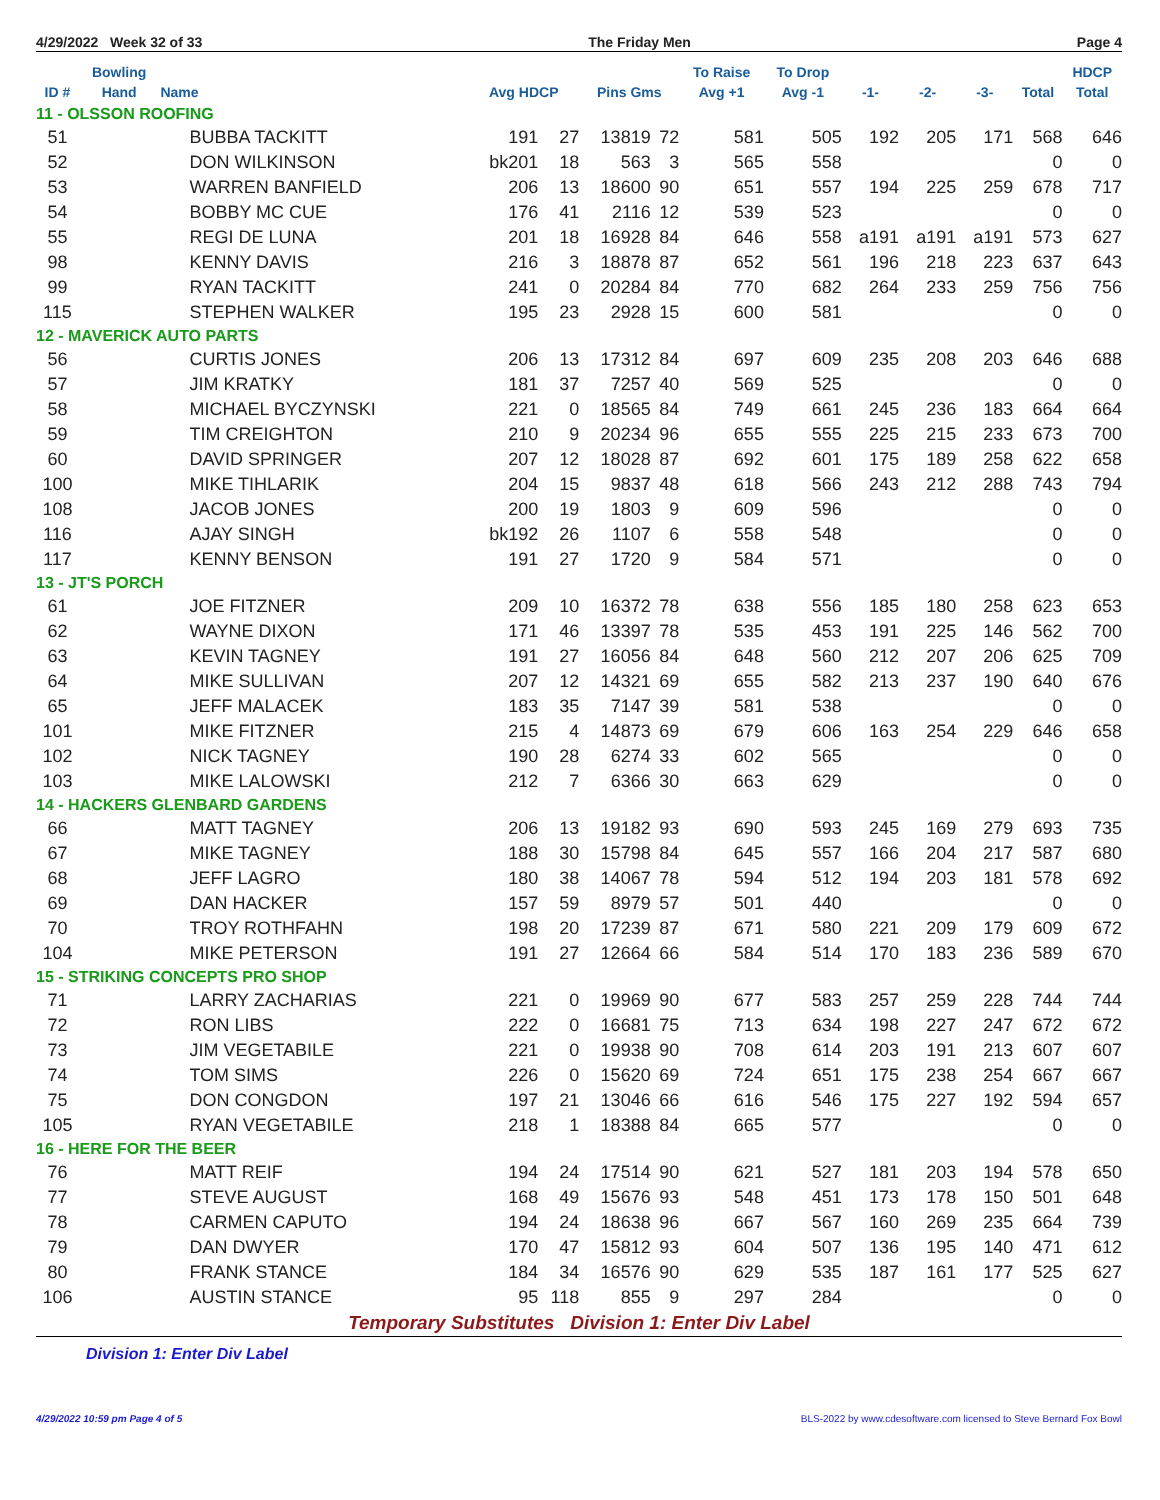4/29/2022 Week 32 of 33 The Friday Men Page 4
| ID # | Bowling Hand | Name | Avg HDCP | | Pins Gms | | To Raise Avg +1 | To Drop Avg -1 | -1- | -2- | -3- | Total | HDCP Total |
| --- | --- | --- | --- | --- | --- | --- | --- | --- | --- | --- | --- | --- | --- |
| 11 - OLSSON ROOFING | | | | | | | | | | | | | |
| 51 | | BUBBA TACKITT | 191 | 27 | 13819 | 72 | 581 | 505 | 192 | 205 | 171 | 568 | 646 |
| 52 | | DON WILKINSON | bk201 | 18 | 563 | 3 | 565 | 558 | | | | 0 | 0 |
| 53 | | WARREN BANFIELD | 206 | 13 | 18600 | 90 | 651 | 557 | 194 | 225 | 259 | 678 | 717 |
| 54 | | BOBBY MC CUE | 176 | 41 | 2116 | 12 | 539 | 523 | | | | 0 | 0 |
| 55 | | REGI DE LUNA | 201 | 18 | 16928 | 84 | 646 | 558 | a191 | a191 | a191 | 573 | 627 |
| 98 | | KENNY DAVIS | 216 | 3 | 18878 | 87 | 652 | 561 | 196 | 218 | 223 | 637 | 643 |
| 99 | | RYAN TACKITT | 241 | 0 | 20284 | 84 | 770 | 682 | 264 | 233 | 259 | 756 | 756 |
| 115 | | STEPHEN WALKER | 195 | 23 | 2928 | 15 | 600 | 581 | | | | 0 | 0 |
| 12 - MAVERICK AUTO PARTS | | | | | | | | | | | | | |
| 56 | | CURTIS JONES | 206 | 13 | 17312 | 84 | 697 | 609 | 235 | 208 | 203 | 646 | 688 |
| 57 | | JIM KRATKY | 181 | 37 | 7257 | 40 | 569 | 525 | | | | 0 | 0 |
| 58 | | MICHAEL BYCZYNSKI | 221 | 0 | 18565 | 84 | 749 | 661 | 245 | 236 | 183 | 664 | 664 |
| 59 | | TIM CREIGHTON | 210 | 9 | 20234 | 96 | 655 | 555 | 225 | 215 | 233 | 673 | 700 |
| 60 | | DAVID SPRINGER | 207 | 12 | 18028 | 87 | 692 | 601 | 175 | 189 | 258 | 622 | 658 |
| 100 | | MIKE TIHLARIK | 204 | 15 | 9837 | 48 | 618 | 566 | 243 | 212 | 288 | 743 | 794 |
| 108 | | JACOB JONES | 200 | 19 | 1803 | 9 | 609 | 596 | | | | 0 | 0 |
| 116 | | AJAY SINGH | bk192 | 26 | 1107 | 6 | 558 | 548 | | | | 0 | 0 |
| 117 | | KENNY BENSON | 191 | 27 | 1720 | 9 | 584 | 571 | | | | 0 | 0 |
| 13 - JT'S PORCH | | | | | | | | | | | | | |
| 61 | | JOE FITZNER | 209 | 10 | 16372 | 78 | 638 | 556 | 185 | 180 | 258 | 623 | 653 |
| 62 | | WAYNE DIXON | 171 | 46 | 13397 | 78 | 535 | 453 | 191 | 225 | 146 | 562 | 700 |
| 63 | | KEVIN TAGNEY | 191 | 27 | 16056 | 84 | 648 | 560 | 212 | 207 | 206 | 625 | 709 |
| 64 | | MIKE SULLIVAN | 207 | 12 | 14321 | 69 | 655 | 582 | 213 | 237 | 190 | 640 | 676 |
| 65 | | JEFF MALACEK | 183 | 35 | 7147 | 39 | 581 | 538 | | | | 0 | 0 |
| 101 | | MIKE FITZNER | 215 | 4 | 14873 | 69 | 679 | 606 | 163 | 254 | 229 | 646 | 658 |
| 102 | | NICK TAGNEY | 190 | 28 | 6274 | 33 | 602 | 565 | | | | 0 | 0 |
| 103 | | MIKE LALOWSKI | 212 | 7 | 6366 | 30 | 663 | 629 | | | | 0 | 0 |
| 14 - HACKERS GLENBARD GARDENS | | | | | | | | | | | | | |
| 66 | | MATT TAGNEY | 206 | 13 | 19182 | 93 | 690 | 593 | 245 | 169 | 279 | 693 | 735 |
| 67 | | MIKE TAGNEY | 188 | 30 | 15798 | 84 | 645 | 557 | 166 | 204 | 217 | 587 | 680 |
| 68 | | JEFF LAGRO | 180 | 38 | 14067 | 78 | 594 | 512 | 194 | 203 | 181 | 578 | 692 |
| 69 | | DAN HACKER | 157 | 59 | 8979 | 57 | 501 | 440 | | | | 0 | 0 |
| 70 | | TROY ROTHFAHN | 198 | 20 | 17239 | 87 | 671 | 580 | 221 | 209 | 179 | 609 | 672 |
| 104 | | MIKE PETERSON | 191 | 27 | 12664 | 66 | 584 | 514 | 170 | 183 | 236 | 589 | 670 |
| 15 - STRIKING CONCEPTS PRO SHOP | | | | | | | | | | | | | |
| 71 | | LARRY ZACHARIAS | 221 | 0 | 19969 | 90 | 677 | 583 | 257 | 259 | 228 | 744 | 744 |
| 72 | | RON LIBS | 222 | 0 | 16681 | 75 | 713 | 634 | 198 | 227 | 247 | 672 | 672 |
| 73 | | JIM VEGETABILE | 221 | 0 | 19938 | 90 | 708 | 614 | 203 | 191 | 213 | 607 | 607 |
| 74 | | TOM SIMS | 226 | 0 | 15620 | 69 | 724 | 651 | 175 | 238 | 254 | 667 | 667 |
| 75 | | DON CONGDON | 197 | 21 | 13046 | 66 | 616 | 546 | 175 | 227 | 192 | 594 | 657 |
| 105 | | RYAN VEGETABILE | 218 | 1 | 18388 | 84 | 665 | 577 | | | | 0 | 0 |
| 16 - HERE FOR THE BEER | | | | | | | | | | | | | |
| 76 | | MATT REIF | 194 | 24 | 17514 | 90 | 621 | 527 | 181 | 203 | 194 | 578 | 650 |
| 77 | | STEVE AUGUST | 168 | 49 | 15676 | 93 | 548 | 451 | 173 | 178 | 150 | 501 | 648 |
| 78 | | CARMEN CAPUTO | 194 | 24 | 18638 | 96 | 667 | 567 | 160 | 269 | 235 | 664 | 739 |
| 79 | | DAN DWYER | 170 | 47 | 15812 | 93 | 604 | 507 | 136 | 195 | 140 | 471 | 612 |
| 80 | | FRANK STANCE | 184 | 34 | 16576 | 90 | 629 | 535 | 187 | 161 | 177 | 525 | 627 |
| 106 | | AUSTIN STANCE | 95 | 118 | 855 | 9 | 297 | 284 | | | | 0 | 0 |
Temporary Substitutes Division 1: Enter Div Label
Division 1: Enter Div Label
4/29/2022 10:59 pm Page 4 of 5 BLS-2022 by www.cdesoftware.com licensed to Steve Bernard Fox Bowl